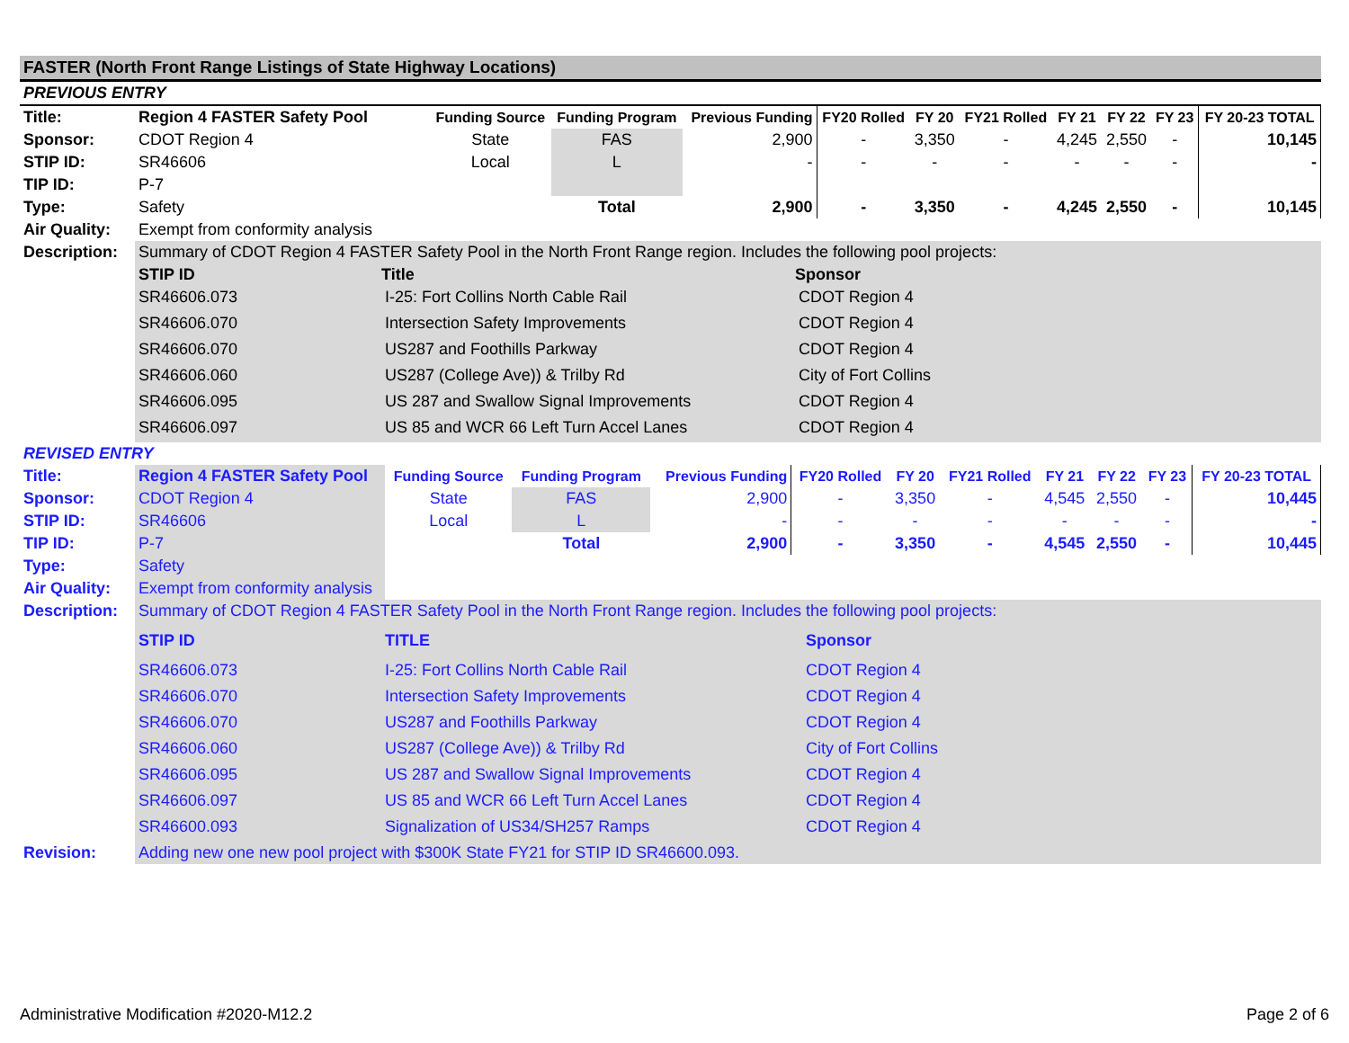FASTER (North Front Range Listings of State Highway Locations)
PREVIOUS ENTRY
| Title: | Region 4 FASTER Safety Pool | Funding Source | Funding Program | Previous Funding | FY20 Rolled | FY 20 | FY21 Rolled | FY 21 | FY 22 | FY 23 | FY 20-23 TOTAL |
| Sponsor: | CDOT Region 4 | State | FAS | 2,900 | - | 3,350 | - | 4,245 | 2,550 | - | 10,145 |
| STIP ID: | SR46606 | Local | L | - | - | - | - | - | - | - | - |
| TIP ID: | P-7 | | | | | | | | | | |
| Type: | Safety | | Total | 2,900 | - | 3,350 | - | 4,245 | 2,550 | - | 10,145 |
| Air Quality: | Exempt from conformity analysis | | | | | | | | | | |
| Description: | Summary of CDOT Region 4 FASTER Safety Pool in the North Front Range region. Includes the following pool projects: | | | | | | | | | | |
| | / STIP ID / Title / Sponsor / / SR46606.073 / I-25: Fort Collins North Cable Rail / CDOT Region 4 / / SR46606.070 / Intersection Safety Improvements / CDOT Region 4 / / SR46606.070 / US287 and Foothills Parkway / CDOT Region 4 / / SR46606.060 / US287 (College Ave)) & Trilby Rd / City of Fort Collins / / SR46606.095 / US 287 and Swallow Signal Improvements / CDOT Region 4 / / SR46606.097 / US 85 and WCR 66 Left Turn Accel Lanes / CDOT Region 4 / | | | | | | | | | | |
REVISED ENTRY
| Title: | Region 4 FASTER Safety Pool | Funding Source | Funding Program | Previous Funding | FY20 Rolled | FY 20 | FY21 Rolled | FY 21 | FY 22 | FY 23 | FY 20-23 TOTAL |
| Sponsor: | CDOT Region 4 | State | FAS | 2,900 | - | 3,350 | - | 4,545 | 2,550 | - | 10,445 |
| STIP ID: | SR46606 | Local | L | - | - | - | - | - | - | - | - |
| TIP ID: | P-7 | | Total | 2,900 | - | 3,350 | - | 4,545 | 2,550 | - | 10,445 |
| Type: | Safety | | | | | | | | | | |
| Air Quality: | Exempt from conformity analysis | | | | | | | | | | |
| Description: | Summary of CDOT Region 4 FASTER Safety Pool in the North Front Range region. Includes the following pool projects: | | | | | | | | | | |
| | / STIP ID / TITLE / Sponsor / / SR46606.073 / I-25: Fort Collins North Cable Rail / CDOT Region 4 / / SR46606.070 / Intersection Safety Improvements / CDOT Region 4 / / SR46606.070 / US287 and Foothills Parkway / CDOT Region 4 / / SR46606.060 / US287 (College Ave)) & Trilby Rd / City of Fort Collins / / SR46606.095 / US 287 and Swallow Signal Improvements / CDOT Region 4 / / SR46606.097 / US 85 and WCR 66 Left Turn Accel Lanes / CDOT Region 4 / / SR46600.093 / Signalization of US34/SH257 Ramps / CDOT Region 4 / | | | | | | | | | | |
| Revision: | Adding new one new pool project with $300K State FY21 for STIP ID SR46600.093. | | | | | | | | | | |
Administrative Modification #2020-M12.2 Page 2 of 6